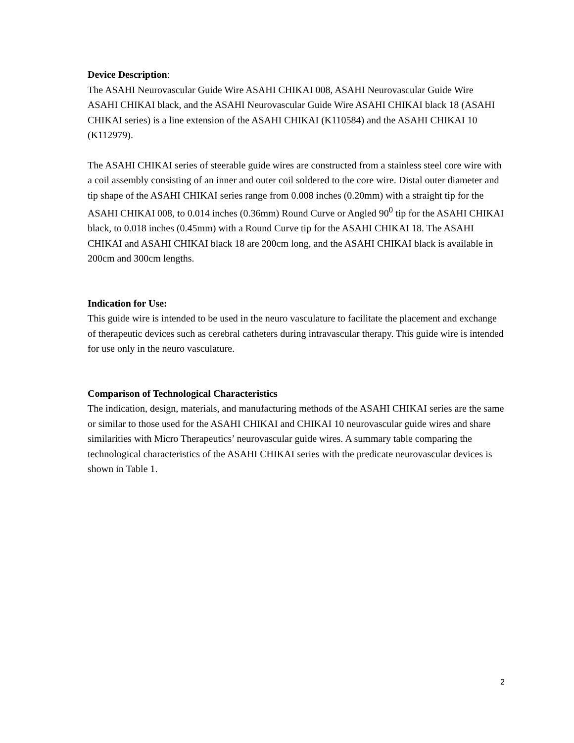Device Description:
The ASAHI Neurovascular Guide Wire ASAHI CHIKAI 008, ASAHI Neurovascular Guide Wire ASAHI CHIKAI black, and the ASAHI Neurovascular Guide Wire ASAHI CHIKAI black 18 (ASAHI CHIKAI series) is a line extension of the ASAHI CHIKAI (K110584) and the ASAHI CHIKAI 10 (K112979).
The ASAHI CHIKAI series of steerable guide wires are constructed from a stainless steel core wire with a coil assembly consisting of an inner and outer coil soldered to the core wire. Distal outer diameter and tip shape of the ASAHI CHIKAI series range from 0.008 inches (0.20mm) with a straight tip for the ASAHI CHIKAI 008, to 0.014 inches (0.36mm) Round Curve or Angled 90<sup>0</sup> tip for the ASAHI CHIKAI black, to 0.018 inches (0.45mm) with a Round Curve tip for the ASAHI CHIKAI 18. The ASAHI CHIKAI and ASAHI CHIKAI black 18 are 200cm long, and the ASAHI CHIKAI black is available in 200cm and 300cm lengths.
Indication for Use:
This guide wire is intended to be used in the neuro vasculature to facilitate the placement and exchange of therapeutic devices such as cerebral catheters during intravascular therapy. This guide wire is intended for use only in the neuro vasculature.
Comparison of Technological Characteristics
The indication, design, materials, and manufacturing methods of the ASAHI CHIKAI series are the same or similar to those used for the ASAHI CHIKAI and CHIKAI 10 neurovascular guide wires and share similarities with Micro Therapeutics’ neurovascular guide wires. A summary table comparing the technological characteristics of the ASAHI CHIKAI series with the predicate neurovascular devices is shown in Table 1.
2